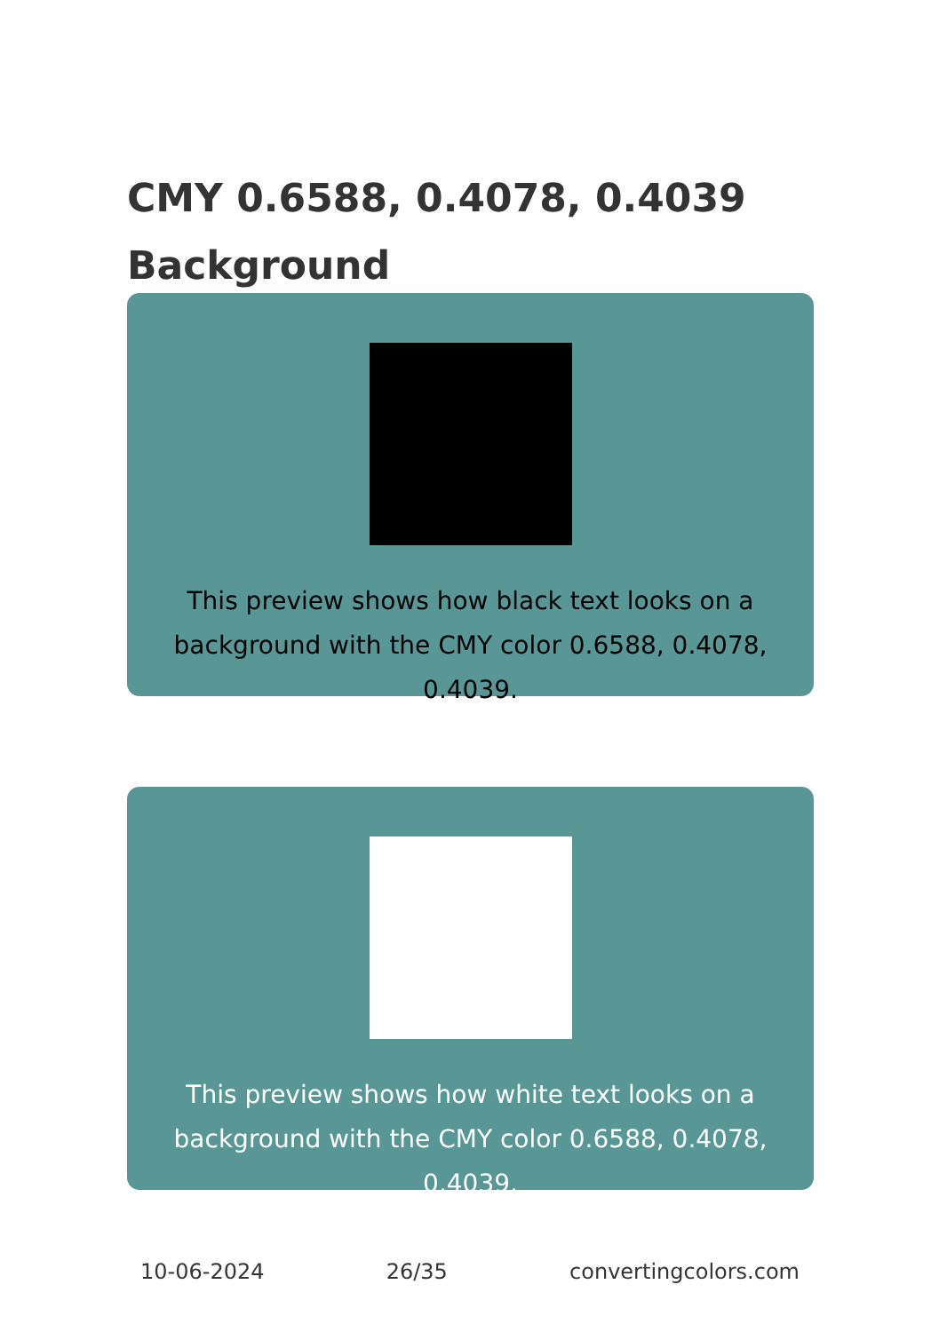CMY 0.6588, 0.4078, 0.4039 Background
This preview shows how black text looks on a background with the CMY color 0.6588, 0.4078, 0.4039.
This preview shows how white text looks on a background with the CMY color 0.6588, 0.4078, 0.4039.
10-06-2024 26/35 convertingcolors.com